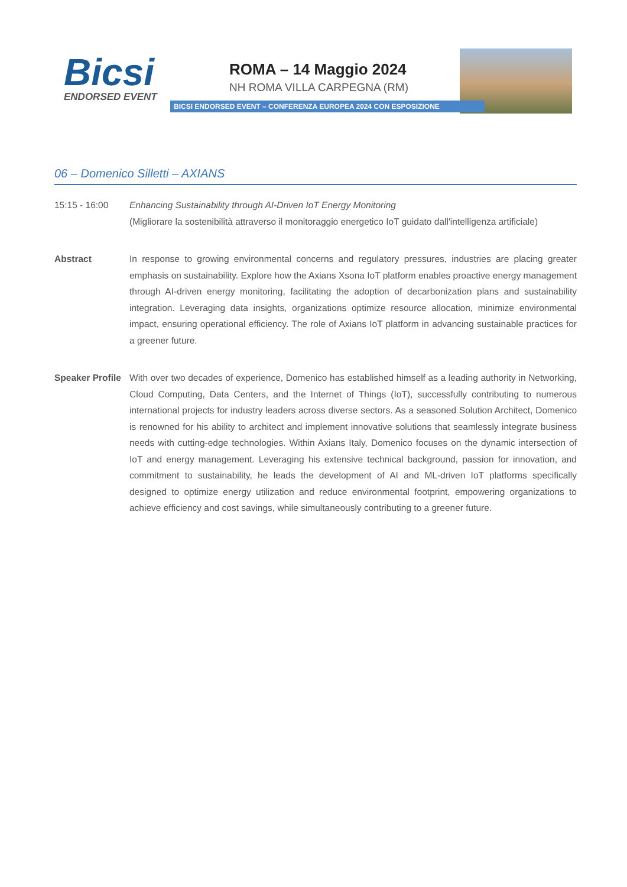Bicsi
ENDORSED EVENT
ROMA – 14 Maggio 2024
NH ROMA VILLA CARPEGNA (RM)
BICSI ENDORSED EVENT – CONFERENZA EUROPEA 2024 CON ESPOSIZIONE
06 – Domenico Silletti – AXIANS
15:15 - 16:00 Enhancing Sustainability through AI-Driven IoT Energy Monitoring
(Migliorare la sostenibilità attraverso il monitoraggio energetico IoT guidato dall'intelligenza artificiale)
Abstract In response to growing environmental concerns and regulatory pressures, industries are placing greater emphasis on sustainability. Explore how the Axians Xsona IoT platform enables proactive energy management through AI-driven energy monitoring, facilitating the adoption of decarbonization plans and sustainability integration. Leveraging data insights, organizations optimize resource allocation, minimize environmental impact, ensuring operational efficiency. The role of Axians IoT platform in advancing sustainable practices for a greener future.
Speaker Profile
With over two decades of experience, Domenico has established himself as a leading authority in Networking, Cloud Computing, Data Centers, and the Internet of Things (IoT), successfully contributing to numerous international projects for industry leaders across diverse sectors. As a seasoned Solution Architect, Domenico is renowned for his ability to architect and implement innovative solutions that seamlessly integrate business needs with cutting-edge technologies. Within Axians Italy, Domenico focuses on the dynamic intersection of IoT and energy management. Leveraging his extensive technical background, passion for innovation, and commitment to sustainability, he leads the development of AI and ML-driven IoT platforms specifically designed to optimize energy utilization and reduce environmental footprint, empowering organizations to achieve efficiency and cost savings, while simultaneously contributing to a greener future.